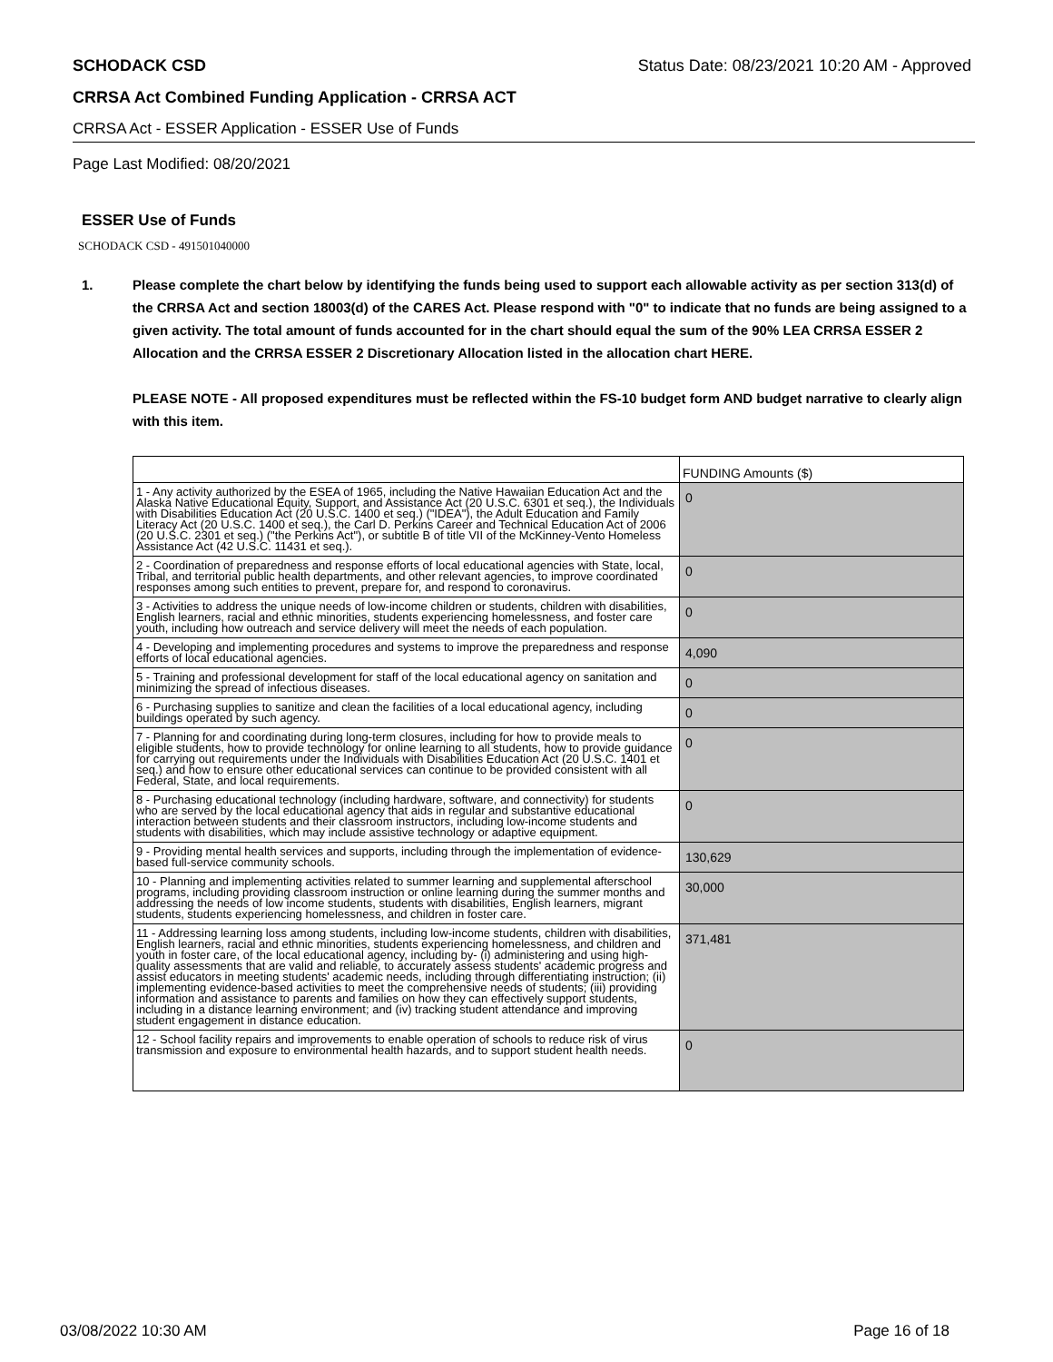SCHODACK CSD Status Date: 08/23/2021 10:20 AM - Approved
CRRSA Act Combined Funding Application - CRRSA ACT
CRRSA Act - ESSER Application - ESSER Use of Funds
Page Last Modified: 08/20/2021
ESSER Use of Funds
SCHODACK CSD - 491501040000
1. Please complete the chart below by identifying the funds being used to support each allowable activity as per section 313(d) of the CRRSA Act and section 18003(d) of the CARES Act. Please respond with "0" to indicate that no funds are being assigned to a given activity. The total amount of funds accounted for in the chart should equal the sum of the 90% LEA CRRSA ESSER 2 Allocation and the CRRSA ESSER 2 Discretionary Allocation listed in the allocation chart HERE.
PLEASE NOTE - All proposed expenditures must be reflected within the FS-10 budget form AND budget narrative to clearly align with this item.
| | FUNDING Amounts ($) |
| 1 - Any activity authorized by the ESEA of 1965, including the Native Hawaiian Education Act and the Alaska Native Educational Equity, Support, and Assistance Act (20 U.S.C. 6301 et seq.), the Individuals with Disabilities Education Act (20 U.S.C. 1400 et seq.) ("IDEA"), the Adult Education and Family Literacy Act (20 U.S.C. 1400 et seq.), the Carl D. Perkins Career and Technical Education Act of 2006 (20 U.S.C. 2301 et seq.) ("the Perkins Act"), or subtitle B of title VII of the McKinney-Vento Homeless Assistance Act (42 U.S.C. 11431 et seq.). | 0 |
| 2 - Coordination of preparedness and response efforts of local educational agencies with State, local, Tribal, and territorial public health departments, and other relevant agencies, to improve coordinated responses among such entities to prevent, prepare for, and respond to coronavirus. | 0 |
| 3 - Activities to address the unique needs of low-income children or students, children with disabilities, English learners, racial and ethnic minorities, students experiencing homelessness, and foster care youth, including how outreach and service delivery will meet the needs of each population. | 0 |
| 4 - Developing and implementing procedures and systems to improve the preparedness and response efforts of local educational agencies. | 4,090 |
| 5 - Training and professional development for staff of the local educational agency on sanitation and minimizing the spread of infectious diseases. | 0 |
| 6 - Purchasing supplies to sanitize and clean the facilities of a local educational agency, including buildings operated by such agency. | 0 |
| 7 - Planning for and coordinating during long-term closures, including for how to provide meals to eligible students, how to provide technology for online learning to all students, how to provide guidance for carrying out requirements under the Individuals with Disabilities Education Act (20 U.S.C. 1401 et seq.) and how to ensure other educational services can continue to be provided consistent with all Federal, State, and local requirements. | 0 |
| 8 - Purchasing educational technology (including hardware, software, and connectivity) for students who are served by the local educational agency that aids in regular and substantive educational interaction between students and their classroom instructors, including low-income students and students with disabilities, which may include assistive technology or adaptive equipment. | 0 |
| 9 - Providing mental health services and supports, including through the implementation of evidence-based full-service community schools. | 130,629 |
| 10 - Planning and implementing activities related to summer learning and supplemental afterschool programs, including providing classroom instruction or online learning during the summer months and addressing the needs of low income students, students with disabilities, English learners, migrant students, students experiencing homelessness, and children in foster care. | 30,000 |
| 11 - Addressing learning loss among students, including low-income students, children with disabilities, English learners, racial and ethnic minorities, students experiencing homelessness, and children and youth in foster care, of the local educational agency, including by- (i) administering and using high-quality assessments that are valid and reliable, to accurately assess students' academic progress and assist educators in meeting students' academic needs, including through differentiating instruction; (ii) implementing evidence-based activities to meet the comprehensive needs of students; (iii) providing information and assistance to parents and families on how they can effectively support students, including in a distance learning environment; and (iv) tracking student attendance and improving student engagement in distance education. | 371,481 |
| 12 - School facility repairs and improvements to enable operation of schools to reduce risk of virus transmission and exposure to environmental health hazards, and to support student health needs. | 0 |
03/08/2022 10:30 AM Page 16 of 18